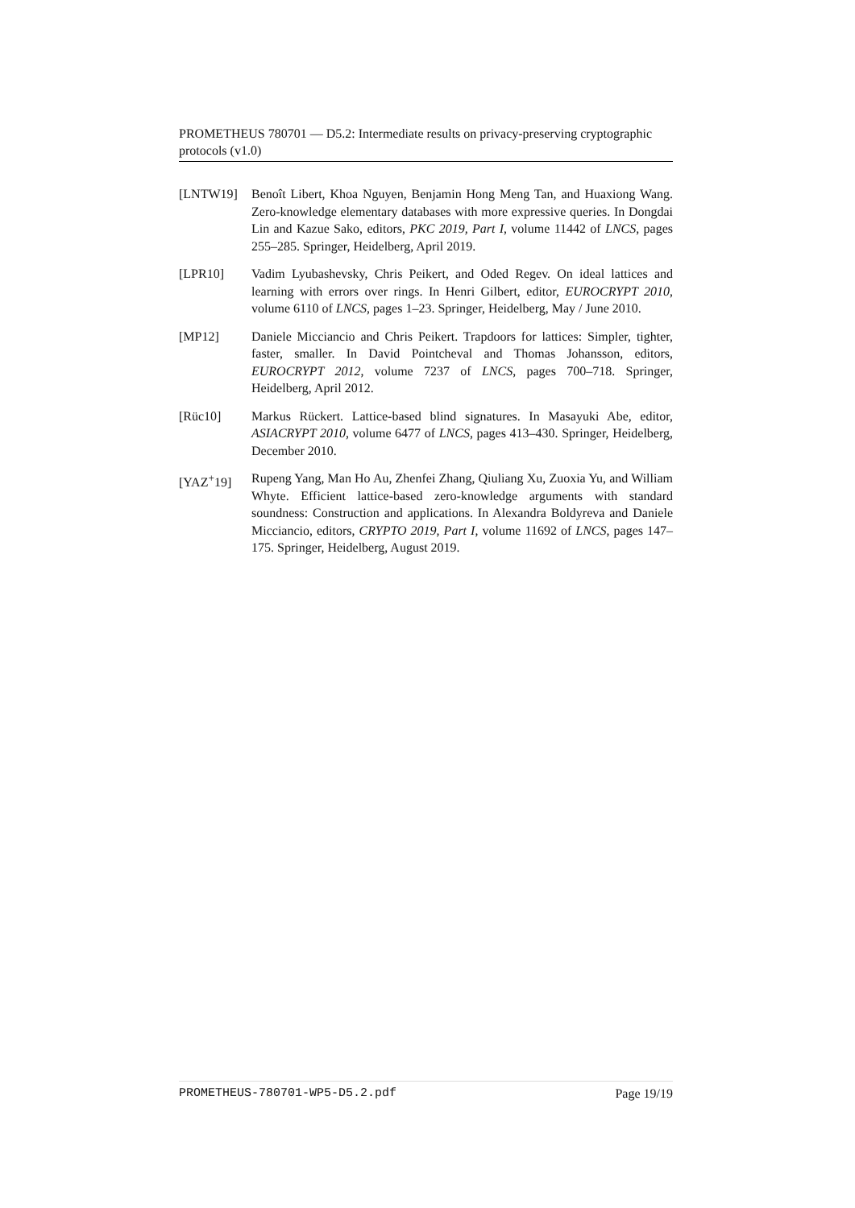PROMETHEUS 780701 — D5.2: Intermediate results on privacy-preserving cryptographic protocols (v1.0)
[LNTW19] Benoît Libert, Khoa Nguyen, Benjamin Hong Meng Tan, and Huaxiong Wang. Zero-knowledge elementary databases with more expressive queries. In Dongdai Lin and Kazue Sako, editors, PKC 2019, Part I, volume 11442 of LNCS, pages 255–285. Springer, Heidelberg, April 2019.
[LPR10] Vadim Lyubashevsky, Chris Peikert, and Oded Regev. On ideal lattices and learning with errors over rings. In Henri Gilbert, editor, EUROCRYPT 2010, volume 6110 of LNCS, pages 1–23. Springer, Heidelberg, May / June 2010.
[MP12] Daniele Micciancio and Chris Peikert. Trapdoors for lattices: Simpler, tighter, faster, smaller. In David Pointcheval and Thomas Johansson, editors, EUROCRYPT 2012, volume 7237 of LNCS, pages 700–718. Springer, Heidelberg, April 2012.
[Rüc10] Markus Rückert. Lattice-based blind signatures. In Masayuki Abe, editor, ASIACRYPT 2010, volume 6477 of LNCS, pages 413–430. Springer, Heidelberg, December 2010.
[YAZ<sup>+</sup>19] Rupeng Yang, Man Ho Au, Zhenfei Zhang, Qiuliang Xu, Zuoxia Yu, and William Whyte. Efficient lattice-based zero-knowledge arguments with standard soundness: Construction and applications. In Alexandra Boldyreva and Daniele Micciancio, editors, CRYPTO 2019, Part I, volume 11692 of LNCS, pages 147–175. Springer, Heidelberg, August 2019.
PROMETHEUS-780701-WP5-D5.2.pdf Page 19/19